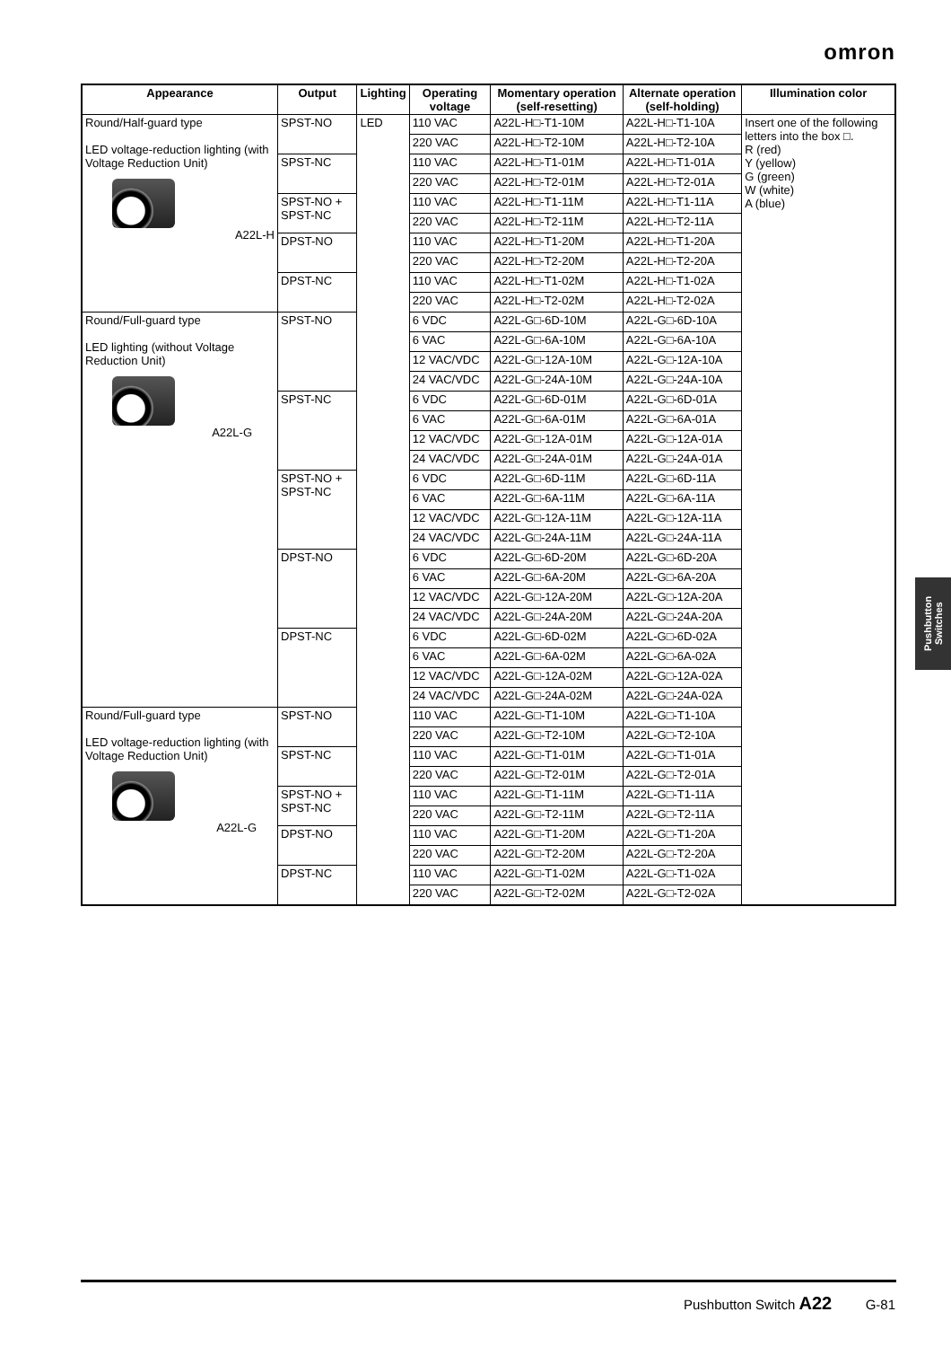omron
| Appearance | Output | Lighting | Operating voltage | Momentary operation (self-resetting) | Alternate operation (self-holding) | Illumination color |
| --- | --- | --- | --- | --- | --- | --- |
| Round/Half-guard type LED voltage-reduction lighting (with Voltage Reduction Unit) A22L-H | SPST-NO | LED | 110 VAC | A22L-H□-T1-10M | A22L-H□-T1-10A | Insert one of the following letters into the box □. R (red) Y (yellow) G (green) W (white) A (blue) |
| | | | 220 VAC | A22L-H□-T2-10M | A22L-H□-T2-10A | |
| | SPST-NC | | 110 VAC | A22L-H□-T1-01M | A22L-H□-T1-01A | |
| | | | 220 VAC | A22L-H□-T2-01M | A22L-H□-T2-01A | |
| | SPST-NO + SPST-NC | | 110 VAC | A22L-H□-T1-11M | A22L-H□-T1-11A | |
| | | | 220 VAC | A22L-H□-T2-11M | A22L-H□-T2-11A | |
| | DPST-NO | | 110 VAC | A22L-H□-T1-20M | A22L-H□-T1-20A | |
| | | | 220 VAC | A22L-H□-T2-20M | A22L-H□-T2-20A | |
| | DPST-NC | | 110 VAC | A22L-H□-T1-02M | A22L-H□-T1-02A | |
| | | | 220 VAC | A22L-H□-T2-02M | A22L-H□-T2-02A | |
| Round/Full-guard type LED lighting (without Voltage Reduction Unit) A22L-G | SPST-NO | | 6 VDC | A22L-G□-6D-10M | A22L-G□-6D-10A | |
| | | | 6 VAC | A22L-G□-6A-10M | A22L-G□-6A-10A | |
| | | | 12 VAC/VDC | A22L-G□-12A-10M | A22L-G□-12A-10A | |
| | | | 24 VAC/VDC | A22L-G□-24A-10M | A22L-G□-24A-10A | |
| | SPST-NC | | 6 VDC | A22L-G□-6D-01M | A22L-G□-6D-01A | |
| | | | 6 VAC | A22L-G□-6A-01M | A22L-G□-6A-01A | |
| | | | 12 VAC/VDC | A22L-G□-12A-01M | A22L-G□-12A-01A | |
| | | | 24 VAC/VDC | A22L-G□-24A-01M | A22L-G□-24A-01A | |
| | SPST-NO + SPST-NC | | 6 VDC | A22L-G□-6D-11M | A22L-G□-6D-11A | |
| | | | 6 VAC | A22L-G□-6A-11M | A22L-G□-6A-11A | |
| | | | 12 VAC/VDC | A22L-G□-12A-11M | A22L-G□-12A-11A | |
| | | | 24 VAC/VDC | A22L-G□-24A-11M | A22L-G□-24A-11A | |
| | DPST-NO | | 6 VDC | A22L-G□-6D-20M | A22L-G□-6D-20A | |
| | | | 6 VAC | A22L-G□-6A-20M | A22L-G□-6A-20A | |
| | | | 12 VAC/VDC | A22L-G□-12A-20M | A22L-G□-12A-20A | |
| | | | 24 VAC/VDC | A22L-G□-24A-20M | A22L-G□-24A-20A | |
| | DPST-NC | | 6 VDC | A22L-G□-6D-02M | A22L-G□-6D-02A | |
| | | | 6 VAC | A22L-G□-6A-02M | A22L-G□-6A-02A | |
| | | | 12 VAC/VDC | A22L-G□-12A-02M | A22L-G□-12A-02A | |
| | | | 24 VAC/VDC | A22L-G□-24A-02M | A22L-G□-24A-02A | |
| Round/Full-guard type LED voltage-reduction lighting (with Voltage Reduction Unit) A22L-G | SPST-NO | | 110 VAC | A22L-G□-T1-10M | A22L-G□-T1-10A | |
| | | | 220 VAC | A22L-G□-T2-10M | A22L-G□-T2-10A | |
| | SPST-NC | | 110 VAC | A22L-G□-T1-01M | A22L-G□-T1-01A | |
| | | | 220 VAC | A22L-G□-T2-01M | A22L-G□-T2-01A | |
| | SPST-NO + SPST-NC | | 110 VAC | A22L-G□-T1-11M | A22L-G□-T1-11A | |
| | | | 220 VAC | A22L-G□-T2-11M | A22L-G□-T2-11A | |
| | DPST-NO | | 110 VAC | A22L-G□-T1-20M | A22L-G□-T1-20A | |
| | | | 220 VAC | A22L-G□-T2-20M | A22L-G□-T2-20A | |
| | DPST-NC | | 110 VAC | A22L-G□-T1-02M | A22L-G□-T1-02A | |
| | | | 220 VAC | A22L-G□-T2-02M | A22L-G□-T2-02A | |
Pushbutton Switches
Pushbutton Switch A22 G-81